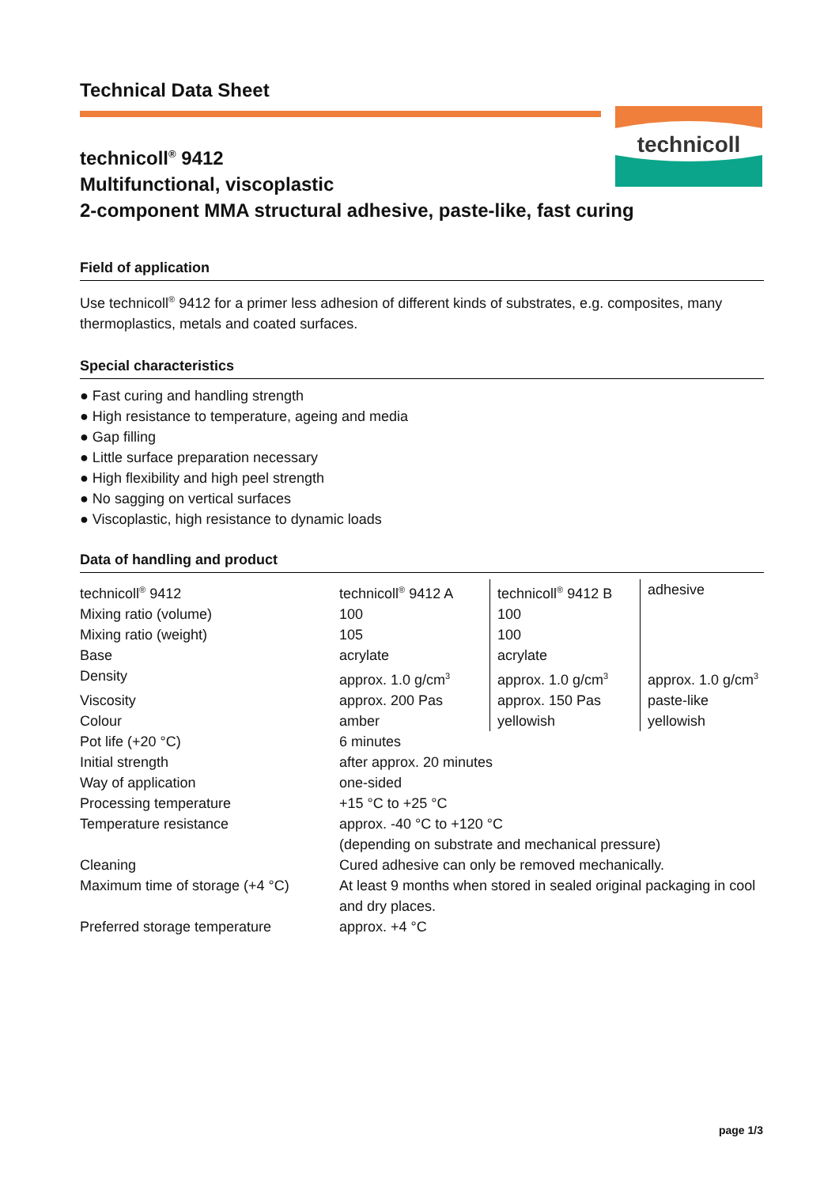technicoll
Technical Data Sheet
technicoll<sup>®</sup> 9412
Multifunctional, viscoplastic
2-component MMA structural adhesive, paste-like, fast curing
Field of application
Use technicoll<sup>®</sup> 9412 for a primer less adhesion of different kinds of substrates, e.g. composites, many thermoplastics, metals and coated surfaces.
Special characteristics
● Fast curing and handling strength
● High resistance to temperature, ageing and media
● Gap filling
● Little surface preparation necessary
● High flexibility and high peel strength
● No sagging on vertical surfaces
● Viscoplastic, high resistance to dynamic loads
Data of handling and product
| technicoll<sup>®</sup> 9412 | technicoll<sup>®</sup> 9412 A | technicoll<sup>®</sup> 9412 B | adhesive |
| Mixing ratio (volume) | 100 | 100 | |
| Mixing ratio (weight) | 105 | 100 | |
| Base | acrylate | acrylate | |
| Density | approx. 1.0 g/cm<sup>3</sup> | approx. 1.0 g/cm<sup>3</sup> | approx. 1.0 g/cm<sup>3</sup> |
| Viscosity | approx. 200 Pas | approx. 150 Pas | paste-like |
| Colour | amber | yellowish | yellowish |
| Pot life (+20 °C) | 6 minutes | | |
| Initial strength | after approx. 20 minutes | | |
| Way of application | one-sided | | |
| Processing temperature | +15 °C to +25 °C | | |
| Temperature resistance | approx. -40 °C to +120 °C (depending on substrate and mechanical pressure) | | |
| Cleaning | Cured adhesive can only be removed mechanically. | | |
| Maximum time of storage (+4 °C) | At least 9 months when stored in sealed original packaging in cool and dry places. | | |
| Preferred storage temperature | approx. +4 °C | | |
page 1/3